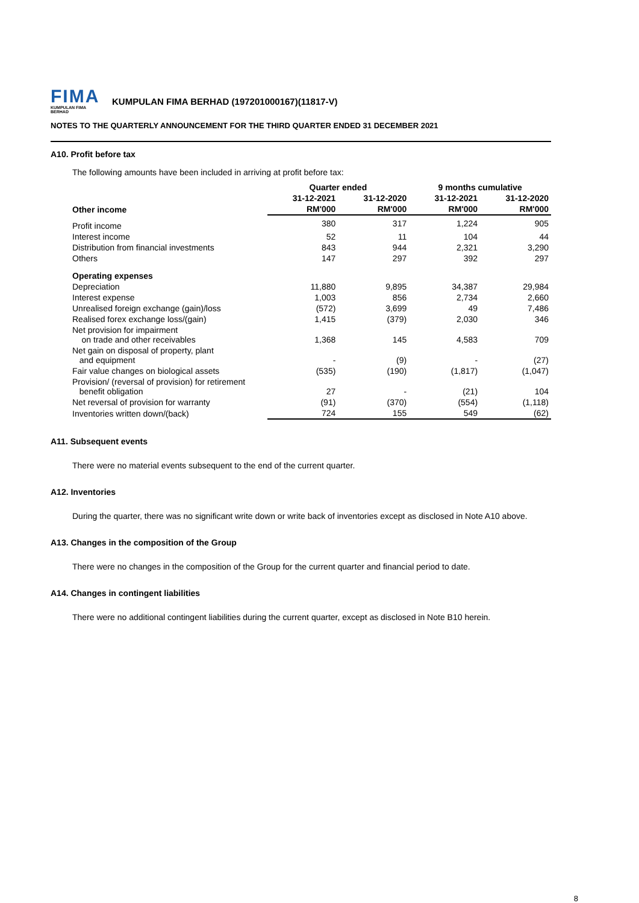FIMA
KUMPULAN FIMA BERHAD
KUMPULAN FIMA BERHAD (197201000167)(11817-V)
NOTES TO THE QUARTERLY ANNOUNCEMENT FOR THE THIRD QUARTER ENDED 31 DECEMBER 2021
A10. Profit before tax
The following amounts have been included in arriving at profit before tax:
| | Quarter ended | | 9 months cumulative | |
| --- | --- | --- | --- | --- |
| | 31-12-2021 | 31-12-2020 | 31-12-2021 | 31-12-2020 |
| Other income | RM'000 | RM'000 | RM'000 | RM'000 |
| Profit income | 380 | 317 | 1,224 | 905 |
| Interest income | 52 | 11 | 104 | 44 |
| Distribution from financial investments | 843 | 944 | 2,321 | 3,290 |
| Others | 147 | 297 | 392 | 297 |
| Operating expenses | | | | |
| Depreciation | 11,880 | 9,895 | 34,387 | 29,984 |
| Interest expense | 1,003 | 856 | 2,734 | 2,660 |
| Unrealised foreign exchange (gain)/loss | (572) | 3,699 | 49 | 7,486 |
| Realised forex exchange loss/(gain) | 1,415 | (379) | 2,030 | 346 |
| Net provision for impairment on trade and other receivables | 1,368 | 145 | 4,583 | 709 |
| Net gain on disposal of property, plant and equipment | - | (9) | - | (27) |
| Fair value changes on biological assets | (535) | (190) | (1,817) | (1,047) |
| Provision/ (reversal of provision) for retirement benefit obligation | 27 | - | (21) | 104 |
| Net reversal of provision for warranty | (91) | (370) | (554) | (1,118) |
| Inventories written down/(back) | 724 | 155 | 549 | (62) |
A11. Subsequent events
There were no material events subsequent to the end of the current quarter.
A12. Inventories
During the quarter, there was no significant write down or write back of inventories except as disclosed in Note A10 above.
A13. Changes in the composition of the Group
There were no changes in the composition of the Group for the current quarter and financial period to date.
A14. Changes in contingent liabilities
There were no additional contingent liabilities during the current quarter, except as disclosed in Note B10 herein.
8